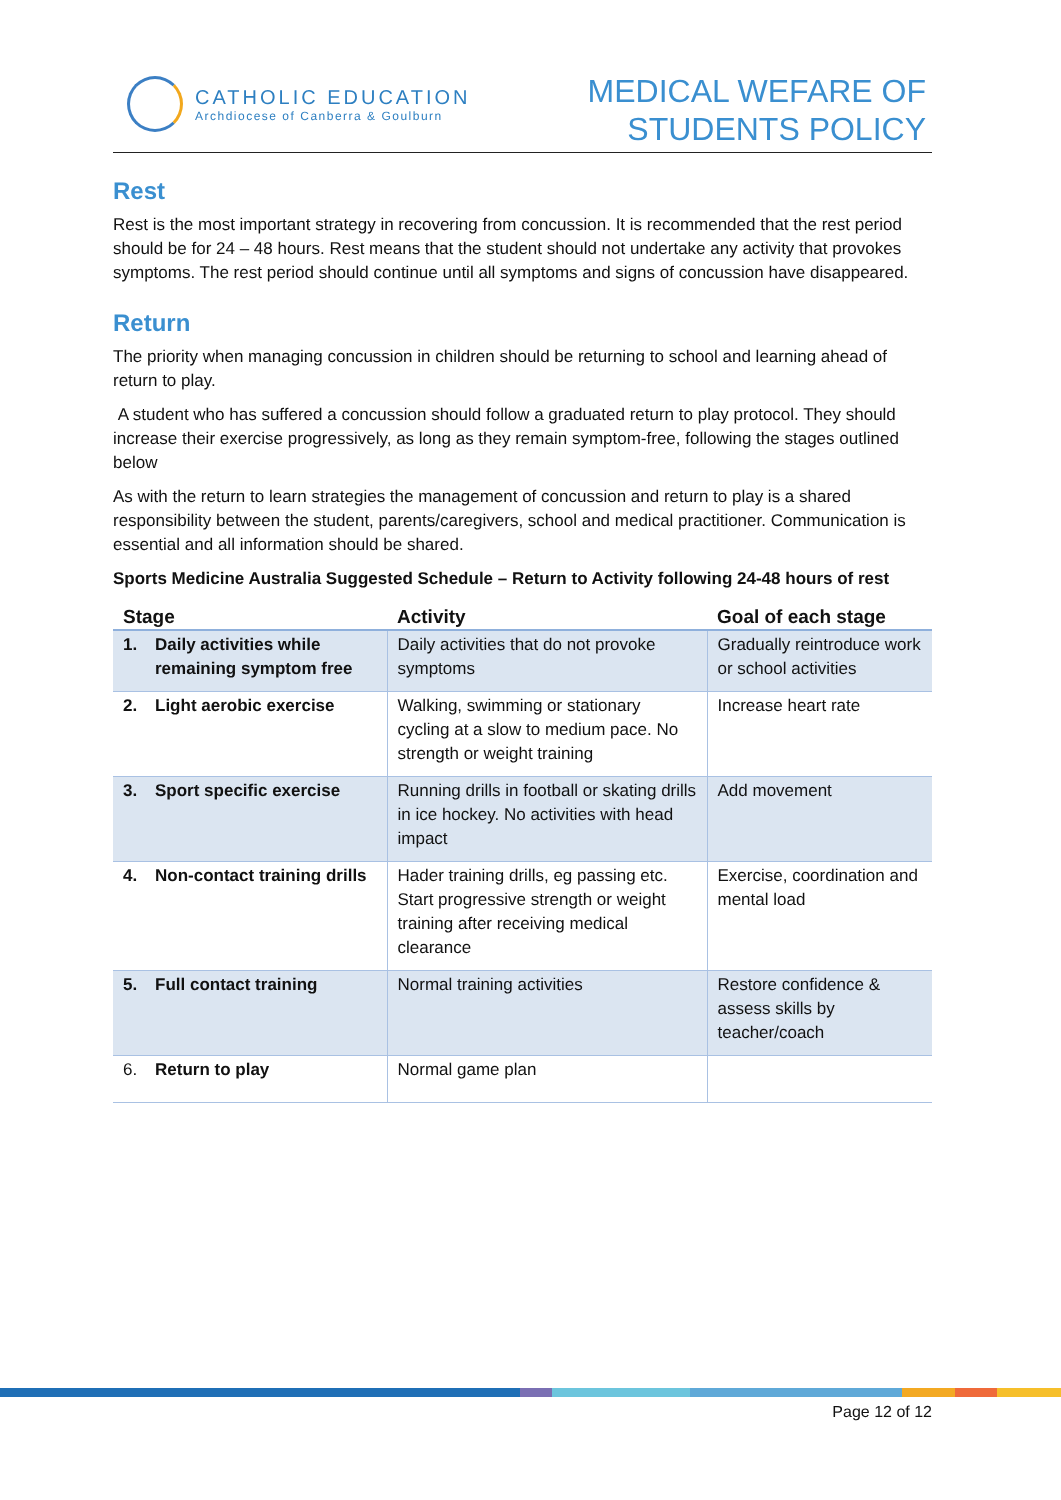CATHOLIC EDUCATION
Archdiocese of Canberra & Goulburn
MEDICAL WEFARE OF
STUDENTS POLICY
Rest
Rest is the most important strategy in recovering from concussion. It is recommended that the rest period should be for 24 – 48 hours. Rest means that the student should not undertake any activity that provokes symptoms. The rest period should continue until all symptoms and signs of concussion have disappeared.
Return
The priority when managing concussion in children should be returning to school and learning ahead of return to play.
A student who has suffered a concussion should follow a graduated return to play protocol. They should increase their exercise progressively, as long as they remain symptom-free, following the stages outlined below
As with the return to learn strategies the management of concussion and return to play is a shared responsibility between the student, parents/caregivers, school and medical practitioner. Communication is essential and all information should be shared.
Sports Medicine Australia Suggested Schedule – Return to Activity following 24-48 hours of rest
| Stage | Activity | Goal of each stage |
| --- | --- | --- |
| 1. Daily activities while remaining symptom free | Daily activities that do not provoke symptoms | Gradually reintroduce work or school activities |
| 2. Light aerobic exercise | Walking, swimming or stationary cycling at a slow to medium pace. No strength or weight training | Increase heart rate |
| 3. Sport specific exercise | Running drills in football or skating drills in ice hockey. No activities with head impact | Add movement |
| 4. Non-contact training drills | Hader training drills, eg passing etc. Start progressive strength or weight training after receiving medical clearance | Exercise, coordination and mental load |
| 5. Full contact training | Normal training activities | Restore confidence & assess skills by teacher/coach |
| 6. Return to play | Normal game plan | |
Page 12 of 12